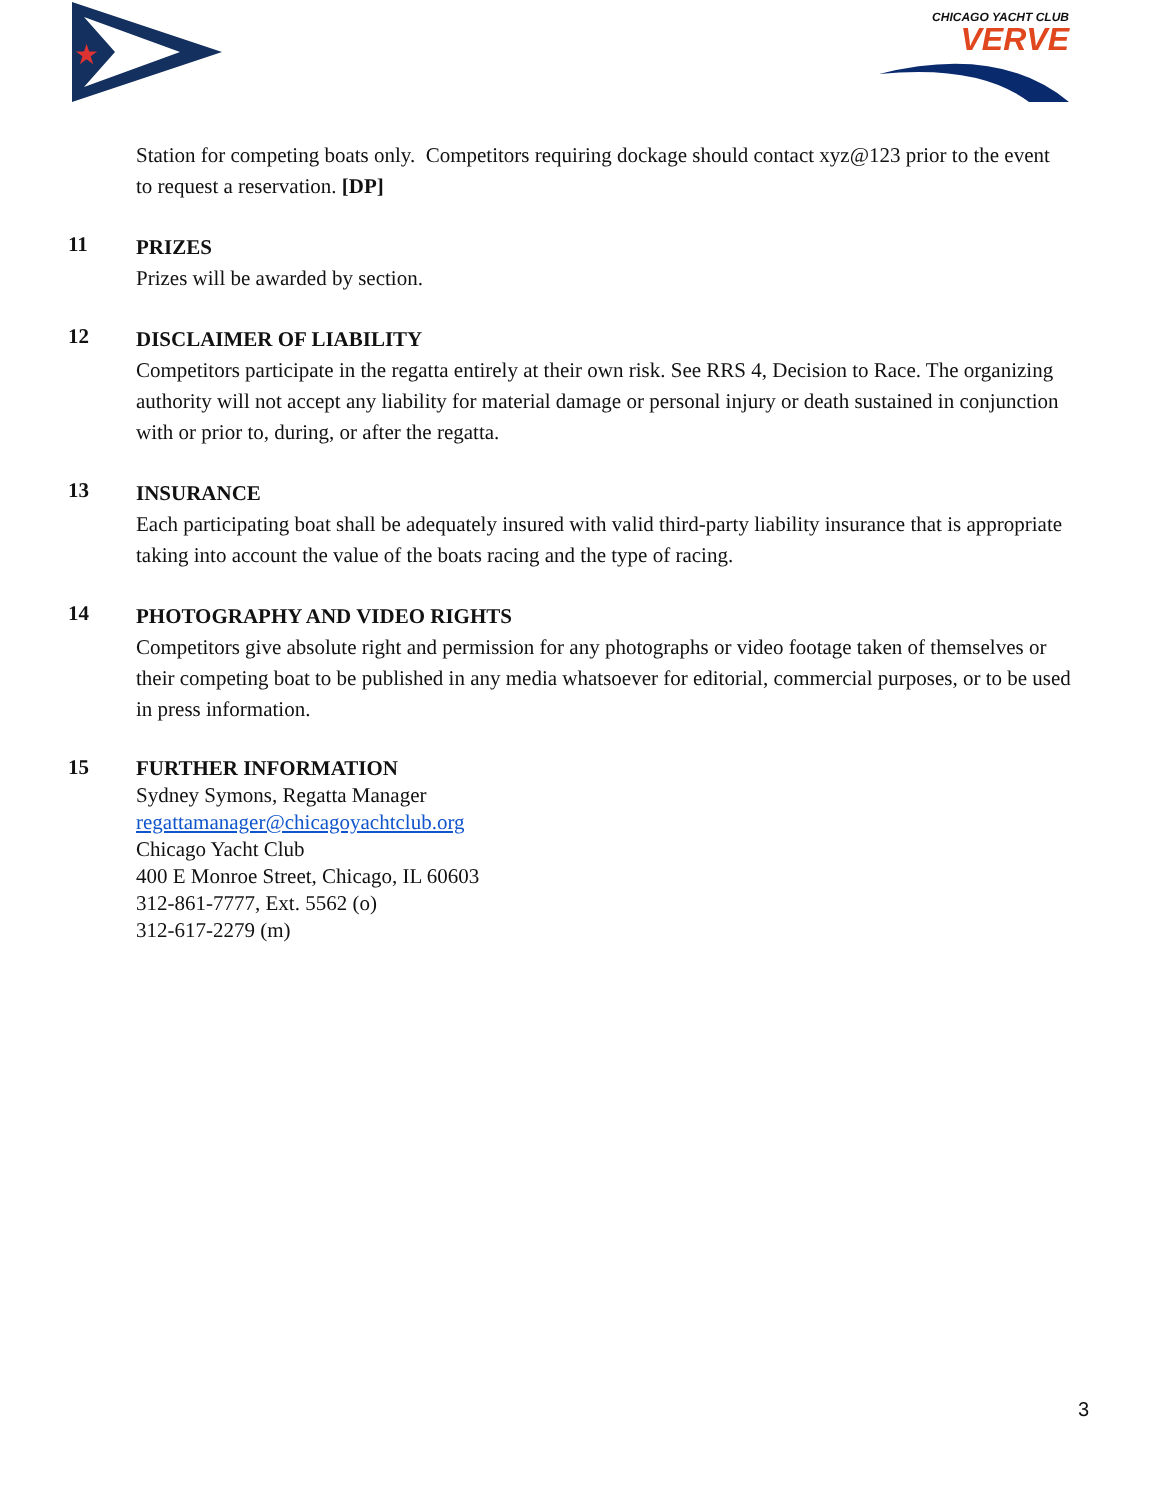★
CHICAGO YACHT CLUB
VERVE
Station for competing boats only. Competitors requiring dockage should contact xyz@123 prior to the event to request a reservation. [DP]
11
PRIZES
Prizes will be awarded by section.
12
DISCLAIMER OF LIABILITY
Competitors participate in the regatta entirely at their own risk. See RRS 4, Decision to Race. The organizing authority will not accept any liability for material damage or personal injury or death sustained in conjunction with or prior to, during, or after the regatta.
13
INSURANCE
Each participating boat shall be adequately insured with valid third-party liability insurance that is appropriate taking into account the value of the boats racing and the type of racing.
14
PHOTOGRAPHY AND VIDEO RIGHTS
Competitors give absolute right and permission for any photographs or video footage taken of themselves or their competing boat to be published in any media whatsoever for editorial, commercial purposes, or to be used in press information.
15
FURTHER INFORMATION
Sydney Symons, Regatta Manager
regattamanager@chicagoyachtclub.org
Chicago Yacht Club
400 E Monroe Street, Chicago, IL 60603
312-861-7777, Ext. 5562 (o)
312-617-2279 (m)
3